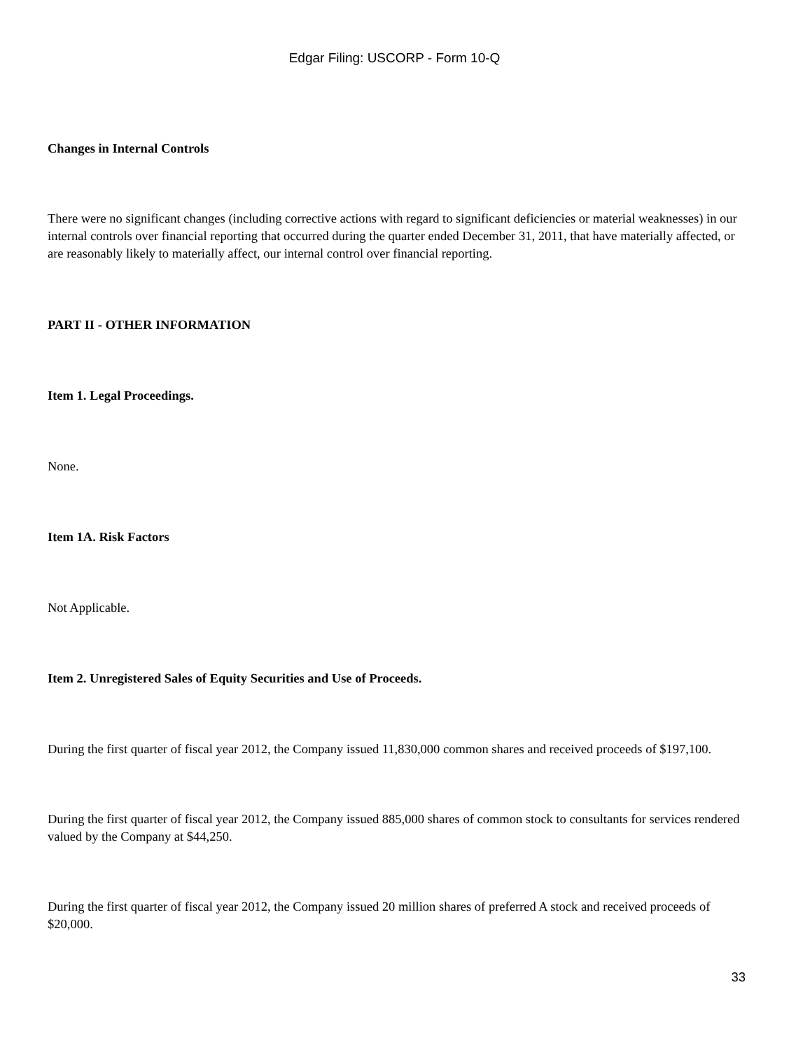Edgar Filing: USCORP - Form 10-Q
Changes in Internal Controls
There were no significant changes (including corrective actions with regard to significant deficiencies or material weaknesses) in our internal controls over financial reporting that occurred during the quarter ended December 31, 2011, that have materially affected, or are reasonably likely to materially affect, our internal control over financial reporting.
PART II - OTHER INFORMATION
Item 1. Legal Proceedings.
None.
Item 1A. Risk Factors
Not Applicable.
Item 2. Unregistered Sales of Equity Securities and Use of Proceeds.
During the first quarter of fiscal year 2012, the Company issued 11,830,000 common shares and received proceeds of $197,100.
During the first quarter of fiscal year 2012, the Company issued 885,000 shares of common stock to consultants for services rendered valued by the Company at $44,250.
During the first quarter of fiscal year 2012, the Company issued 20 million shares of preferred A stock and received proceeds of $20,000.
33